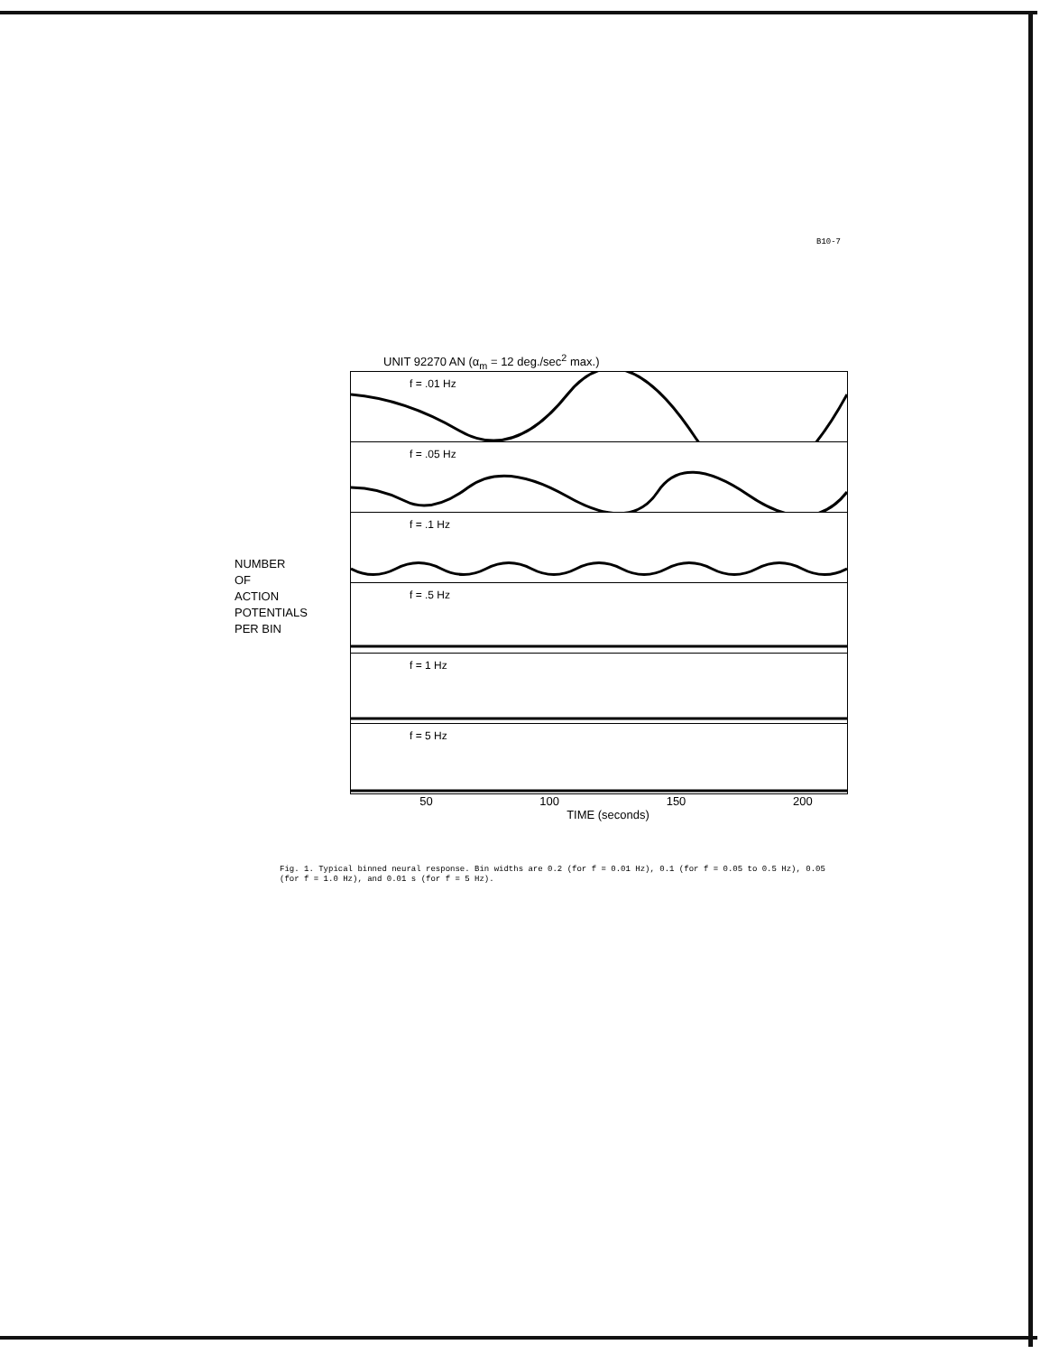B10-7
UNIT 92270 AN (α<sub>m</sub> = 12 deg./sec<sup>2</sup> max.)
NUMBER
OF
ACTION
POTENTIALS
PER BIN
f = .01 Hz
f = .05 Hz
f = .1 Hz
f = .5 Hz
f = 1 Hz
f = 5 Hz
50 100 150 200
TIME (seconds)
Fig. 1. Typical binned neural response. Bin widths are 0.2 (for f = 0.01 Hz), 0.1 (for f = 0.05 to 0.5 Hz), 0.05 (for f = 1.0 Hz), and 0.01 s (for f = 5 Hz).